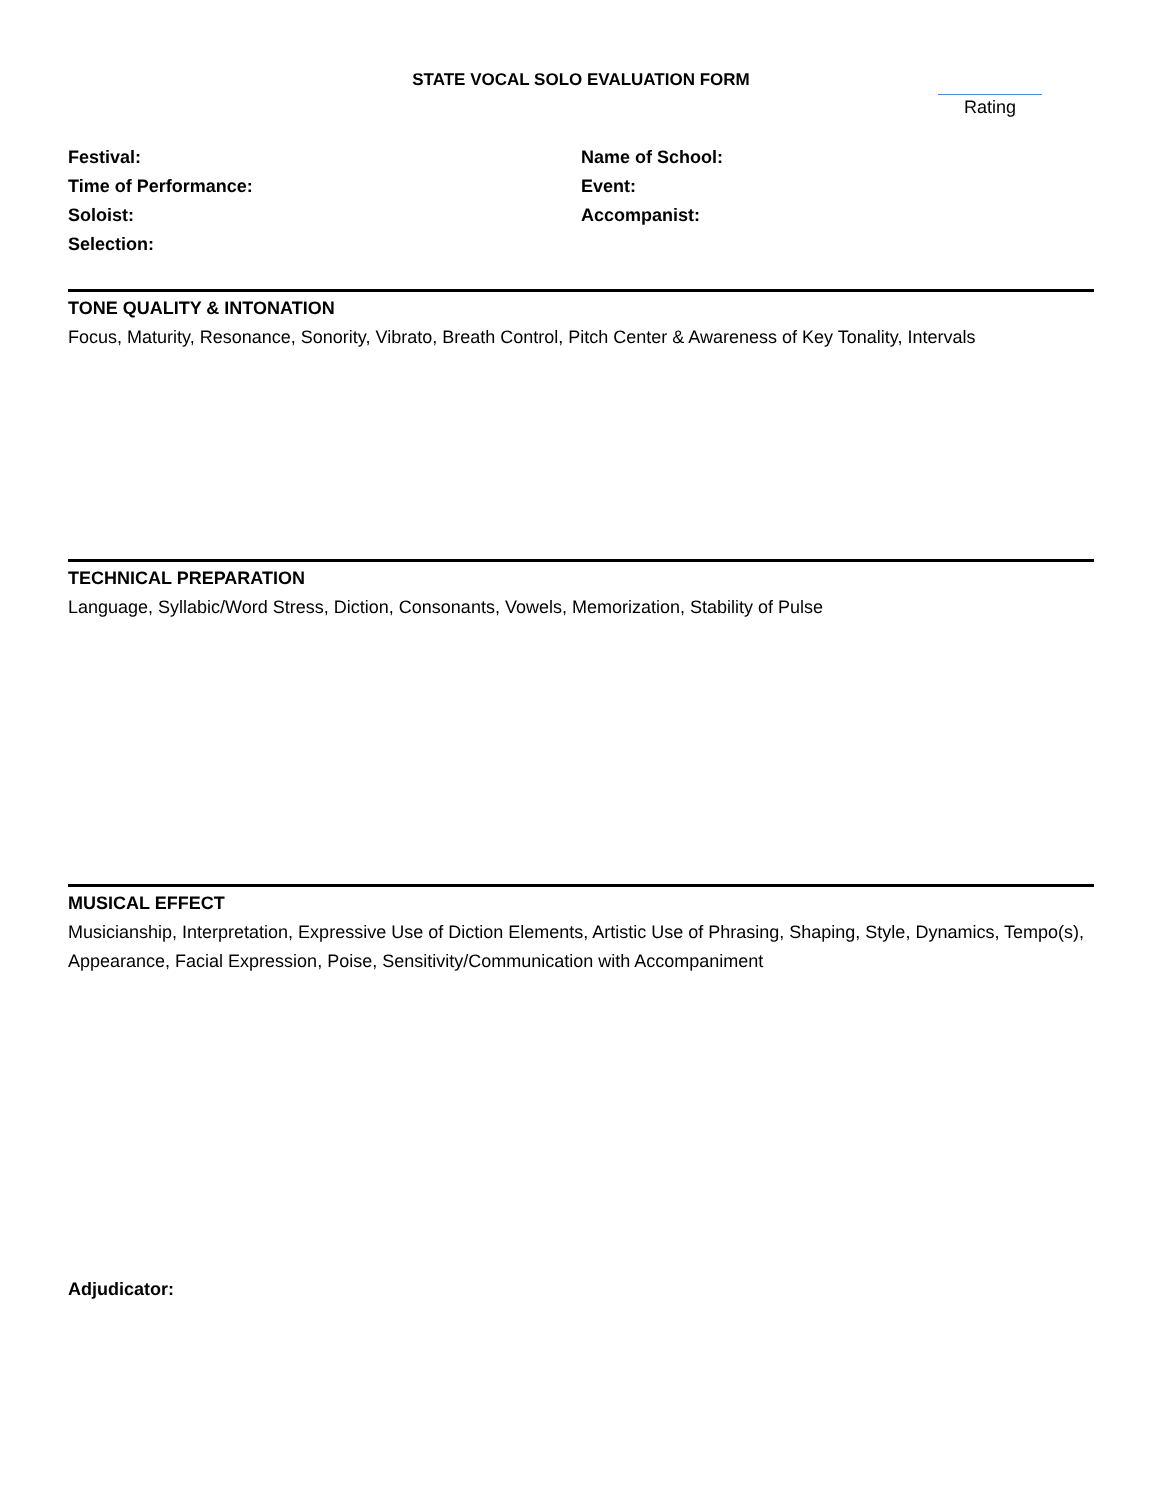STATE VOCAL SOLO EVALUATION FORM
Rating
Festival:
Time of Performance:
Soloist:
Selection:
Name of School:
Event:
Accompanist:
TONE QUALITY & INTONATION
Focus, Maturity, Resonance, Sonority, Vibrato, Breath Control, Pitch Center & Awareness of Key Tonality, Intervals
TECHNICAL PREPARATION
Language, Syllabic/Word Stress, Diction, Consonants, Vowels, Memorization, Stability of Pulse
MUSICAL EFFECT
Musicianship, Interpretation, Expressive Use of Diction Elements, Artistic Use of Phrasing, Shaping, Style, Dynamics, Tempo(s), Appearance, Facial Expression, Poise, Sensitivity/Communication with Accompaniment
Adjudicator: